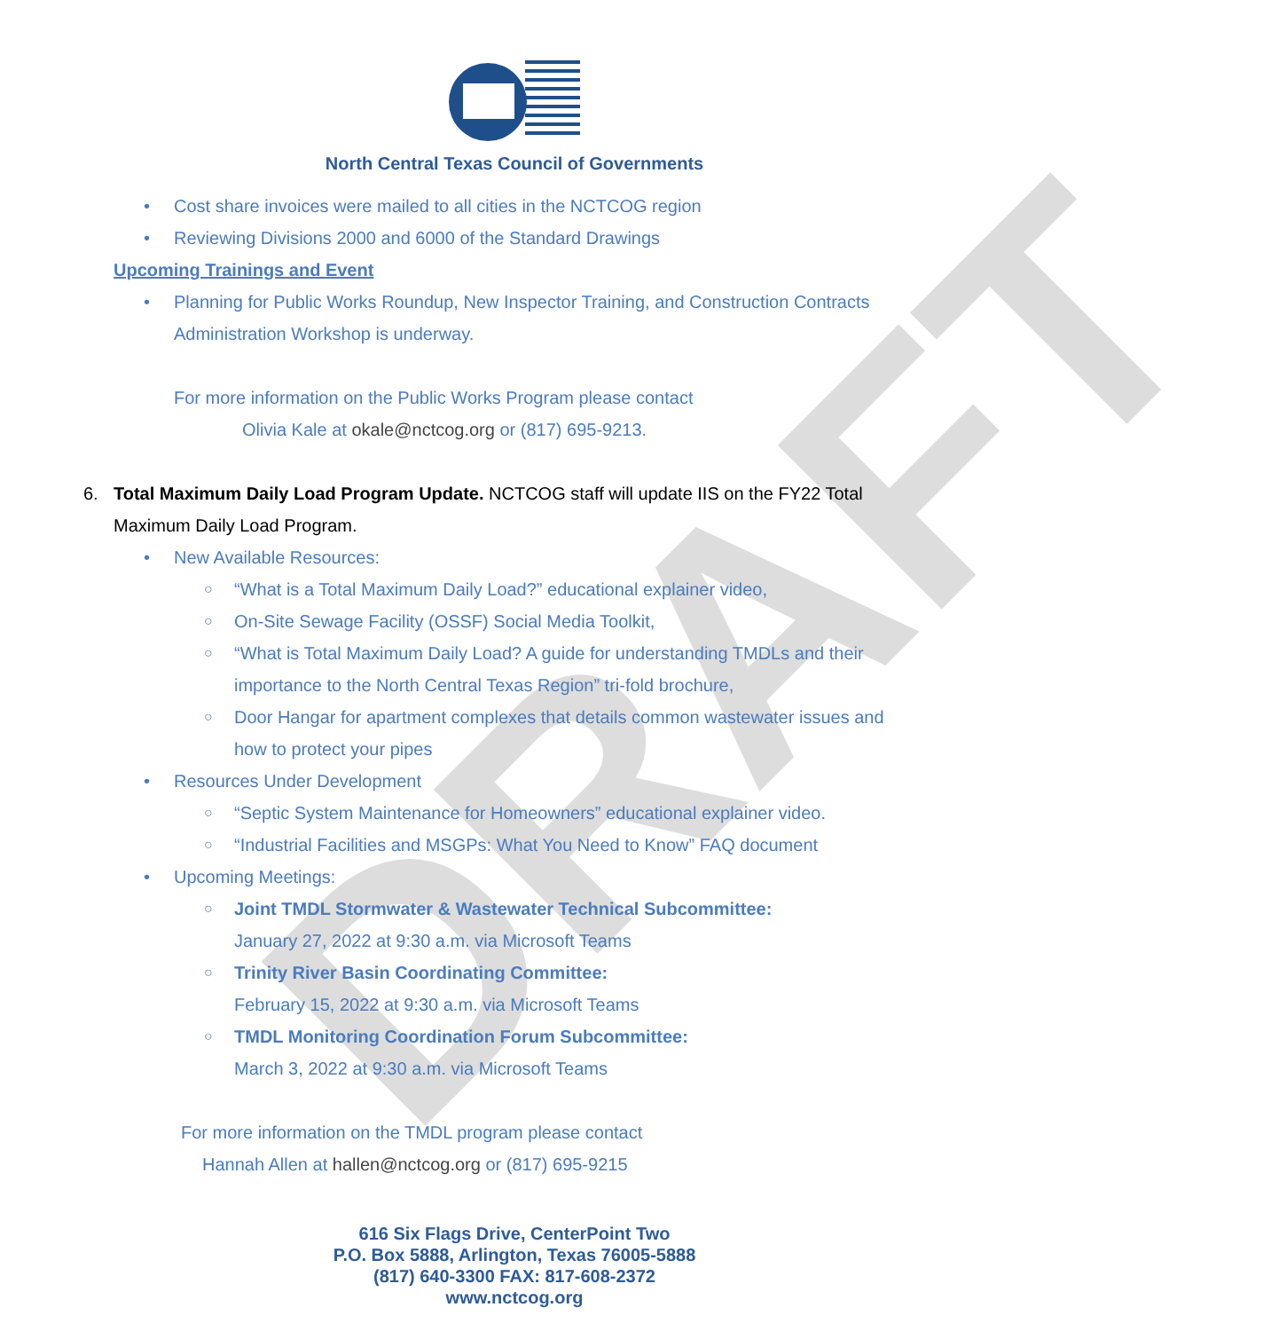DRAFT
North Central Texas Council of Governments
Cost share invoices were mailed to all cities in the NCTCOG region
Reviewing Divisions 2000 and 6000 of the Standard Drawings
Upcoming Trainings and Event
Planning for Public Works Roundup, New Inspector Training, and Construction Contracts Administration Workshop is underway.
For more information on the Public Works Program please contact
Olivia Kale at okale@nctcog.org or (817) 695-9213.
6. Total Maximum Daily Load Program Update. NCTCOG staff will update IIS on the FY22 Total Maximum Daily Load Program.
New Available Resources:
○ “What is a Total Maximum Daily Load?” educational explainer video,
○ On-Site Sewage Facility (OSSF) Social Media Toolkit,
○ “What is Total Maximum Daily Load? A guide for understanding TMDLs and their importance to the North Central Texas Region” tri-fold brochure,
○ Door Hangar for apartment complexes that details common wastewater issues and how to protect your pipes
Resources Under Development
○ “Septic System Maintenance for Homeowners” educational explainer video.
○ “Industrial Facilities and MSGPs: What You Need to Know” FAQ document
Upcoming Meetings:
○ Joint TMDL Stormwater & Wastewater Technical Subcommittee:
January 27, 2022 at 9:30 a.m. via Microsoft Teams
○ Trinity River Basin Coordinating Committee:
February 15, 2022 at 9:30 a.m. via Microsoft Teams
○ TMDL Monitoring Coordination Forum Subcommittee:
March 3, 2022 at 9:30 a.m. via Microsoft Teams
For more information on the TMDL program please contact
Hannah Allen at hallen@nctcog.org or (817) 695-9215
616 Six Flags Drive, CenterPoint Two
P.O. Box 5888, Arlington, Texas 76005-5888
(817) 640-3300 FAX: 817-608-2372
www.nctcog.org